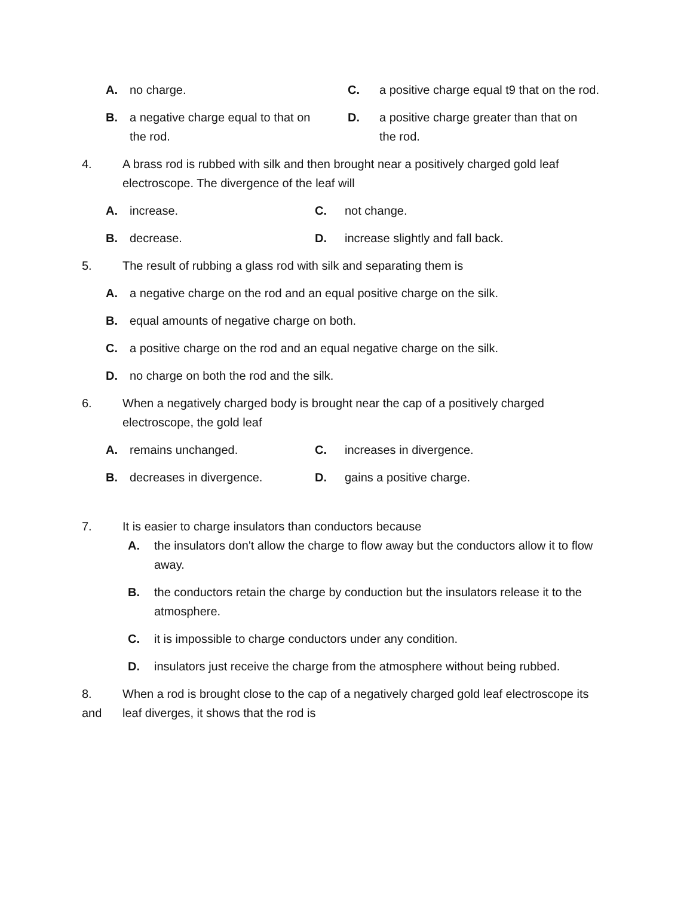A. no charge. C. a positive charge equal t9 that on the rod.
B. a negative charge equal to that on the rod.
D. a positive charge greater than that on the rod.
4. A brass rod is rubbed with silk and then brought near a positively charged gold leaf electroscope. The divergence of the leaf will
A. increase. C. not change.
B. decrease. D. increase slightly and fall back.
5. The result of rubbing a glass rod with silk and separating them is
A. a negative charge on the rod and an equal positive charge on the silk.
B. equal amounts of negative charge on both.
C. a positive charge on the rod and an equal negative charge on the silk.
D. no charge on both the rod and the silk.
6. When a negatively charged body is brought near the cap of a positively charged electroscope, the gold leaf
A. remains unchanged. C. increases in divergence.
B. decreases in divergence. D. gains a positive charge.
7. It is easier to charge insulators than conductors because
A. the insulators don't allow the charge to flow away but the conductors allow it to flow away.
B. the conductors retain the charge by conduction but the insulators release it to the atmosphere.
C. it is impossible to charge conductors under any condition.
D. insulators just receive the charge from the atmosphere without being rubbed.
8.
and When a rod is brought close to the cap of a negatively charged gold leaf electroscope its leaf diverges, it shows that the rod is